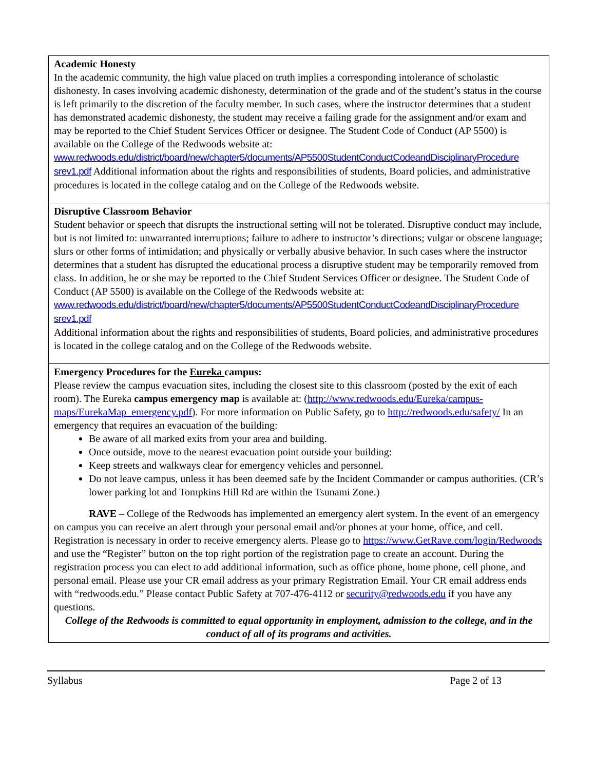| Academic Honesty In the academic community, the high value placed on truth implies a corresponding intolerance of scholastic dishonesty. In cases involving academic dishonesty, determination of the grade and of the student’s status in the course is left primarily to the discretion of the faculty member. In such cases, where the instructor determines that a student has demonstrated academic dishonesty, the student may receive a failing grade for the assignment and/or exam and may be reported to the Chief Student Services Officer or designee. The Student Code of Conduct (AP 5500) is available on the College of the Redwoods website at: www.redwoods.edu/district/board/new/chapter5/documents/AP5500StudentConductCodeandDisciplinaryProcedure srev1.pdf Additional information about the rights and responsibilities of students, Board policies, and administrative procedures is located in the college catalog and on the College of the Redwoods website. |
| Disruptive Classroom Behavior Student behavior or speech that disrupts the instructional setting will not be tolerated. Disruptive conduct may include, but is not limited to: unwarranted interruptions; failure to adhere to instructor’s directions; vulgar or obscene language; slurs or other forms of intimidation; and physically or verbally abusive behavior. In such cases where the instructor determines that a student has disrupted the educational process a disruptive student may be temporarily removed from class. In addition, he or she may be reported to the Chief Student Services Officer or designee. The Student Code of Conduct (AP 5500) is available on the College of the Redwoods website at: www.redwoods.edu/district/board/new/chapter5/documents/AP5500StudentConductCodeandDisciplinaryProcedure srev1.pdf Additional information about the rights and responsibilities of students, Board policies, and administrative procedures is located in the college catalog and on the College of the Redwoods website. |
| Emergency Procedures for the Eureka campus: Please review the campus evacuation sites, including the closest site to this classroom (posted by the exit of each room). The Eureka campus emergency map is available at: ( http://www.redwoods.edu/Eureka/campus-maps/EurekaMap_emergency.pdf ). For more information on Public Safety, go to http://redwoods.edu/safety/ In an emergency that requires an evacuation of the building: Be aware of all marked exits from your area and building. Once outside, move to the nearest evacuation point outside your building: Keep streets and walkways clear for emergency vehicles and personnel. Do not leave campus, unless it has been deemed safe by the Incident Commander or campus authorities. (CR’s lower parking lot and Tompkins Hill Rd are within the Tsunami Zone.) RAVE – College of the Redwoods has implemented an emergency alert system. In the event of an emergency on campus you can receive an alert through your personal email and/or phones at your home, office, and cell. Registration is necessary in order to receive emergency alerts. Please go to https://www.GetRave.com/login/Redwoods and use the “Register” button on the top right portion of the registration page to create an account. During the registration process you can elect to add additional information, such as office phone, home phone, cell phone, and personal email. Please use your CR email address as your primary Registration Email. Your CR email address ends with “redwoods.edu.” Please contact Public Safety at 707-476-4112 or security@redwoods.edu if you have any questions. College of the Redwoods is committed to equal opportunity in employment, admission to the college, and in the conduct of all of its programs and activities. |
Syllabus Page 2 of 13